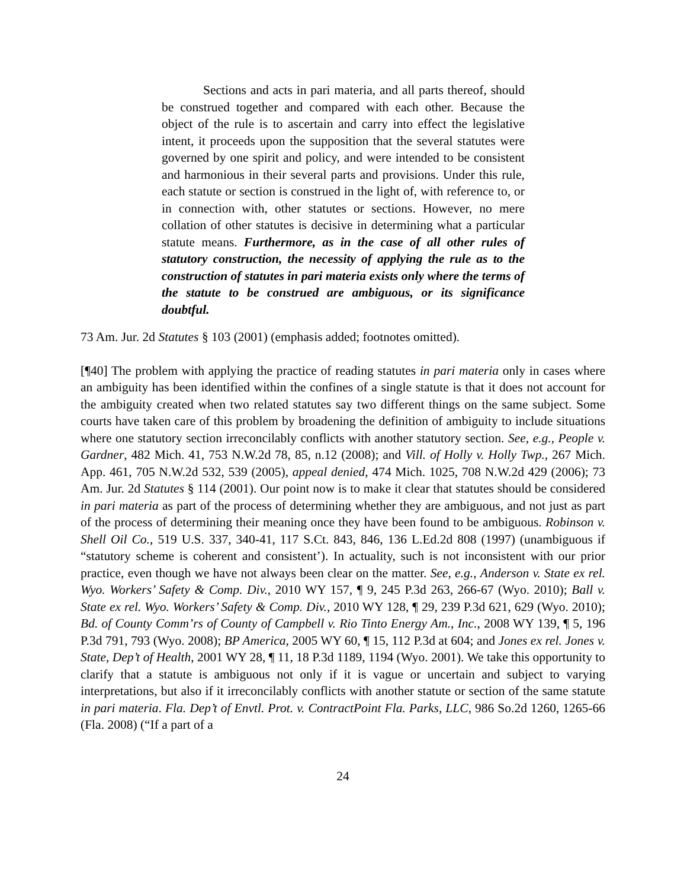Sections and acts in pari materia, and all parts thereof, should be construed together and compared with each other. Because the object of the rule is to ascertain and carry into effect the legislative intent, it proceeds upon the supposition that the several statutes were governed by one spirit and policy, and were intended to be consistent and harmonious in their several parts and provisions. Under this rule, each statute or section is construed in the light of, with reference to, or in connection with, other statutes or sections. However, no mere collation of other statutes is decisive in determining what a particular statute means. Furthermore, as in the case of all other rules of statutory construction, the necessity of applying the rule as to the construction of statutes in pari materia exists only where the terms of the statute to be construed are ambiguous, or its significance doubtful.
73 Am. Jur. 2d Statutes § 103 (2001) (emphasis added; footnotes omitted).
[¶40] The problem with applying the practice of reading statutes in pari materia only in cases where an ambiguity has been identified within the confines of a single statute is that it does not account for the ambiguity created when two related statutes say two different things on the same subject. Some courts have taken care of this problem by broadening the definition of ambiguity to include situations where one statutory section irreconcilably conflicts with another statutory section. See, e.g., People v. Gardner, 482 Mich. 41, 753 N.W.2d 78, 85, n.12 (2008); and Vill. of Holly v. Holly Twp., 267 Mich. App. 461, 705 N.W.2d 532, 539 (2005), appeal denied, 474 Mich. 1025, 708 N.W.2d 429 (2006); 73 Am. Jur. 2d Statutes § 114 (2001). Our point now is to make it clear that statutes should be considered in pari materia as part of the process of determining whether they are ambiguous, and not just as part of the process of determining their meaning once they have been found to be ambiguous. Robinson v. Shell Oil Co., 519 U.S. 337, 340-41, 117 S.Ct. 843, 846, 136 L.Ed.2d 808 (1997) (unambiguous if “statutory scheme is coherent and consistent’). In actuality, such is not inconsistent with our prior practice, even though we have not always been clear on the matter. See, e.g., Anderson v. State ex rel. Wyo. Workers’ Safety & Comp. Div., 2010 WY 157, ¶ 9, 245 P.3d 263, 266-67 (Wyo. 2010); Ball v. State ex rel. Wyo. Workers’ Safety & Comp. Div., 2010 WY 128, ¶ 29, 239 P.3d 621, 629 (Wyo. 2010); Bd. of County Comm’rs of County of Campbell v. Rio Tinto Energy Am., Inc., 2008 WY 139, ¶ 5, 196 P.3d 791, 793 (Wyo. 2008); BP America, 2005 WY 60, ¶ 15, 112 P.3d at 604; and Jones ex rel. Jones v. State, Dep’t of Health, 2001 WY 28, ¶ 11, 18 P.3d 1189, 1194 (Wyo. 2001). We take this opportunity to clarify that a statute is ambiguous not only if it is vague or uncertain and subject to varying interpretations, but also if it irreconcilably conflicts with another statute or section of the same statute in pari materia. Fla. Dep’t of Envtl. Prot. v. ContractPoint Fla. Parks, LLC, 986 So.2d 1260, 1265-66 (Fla. 2008) (“If a part of a
24